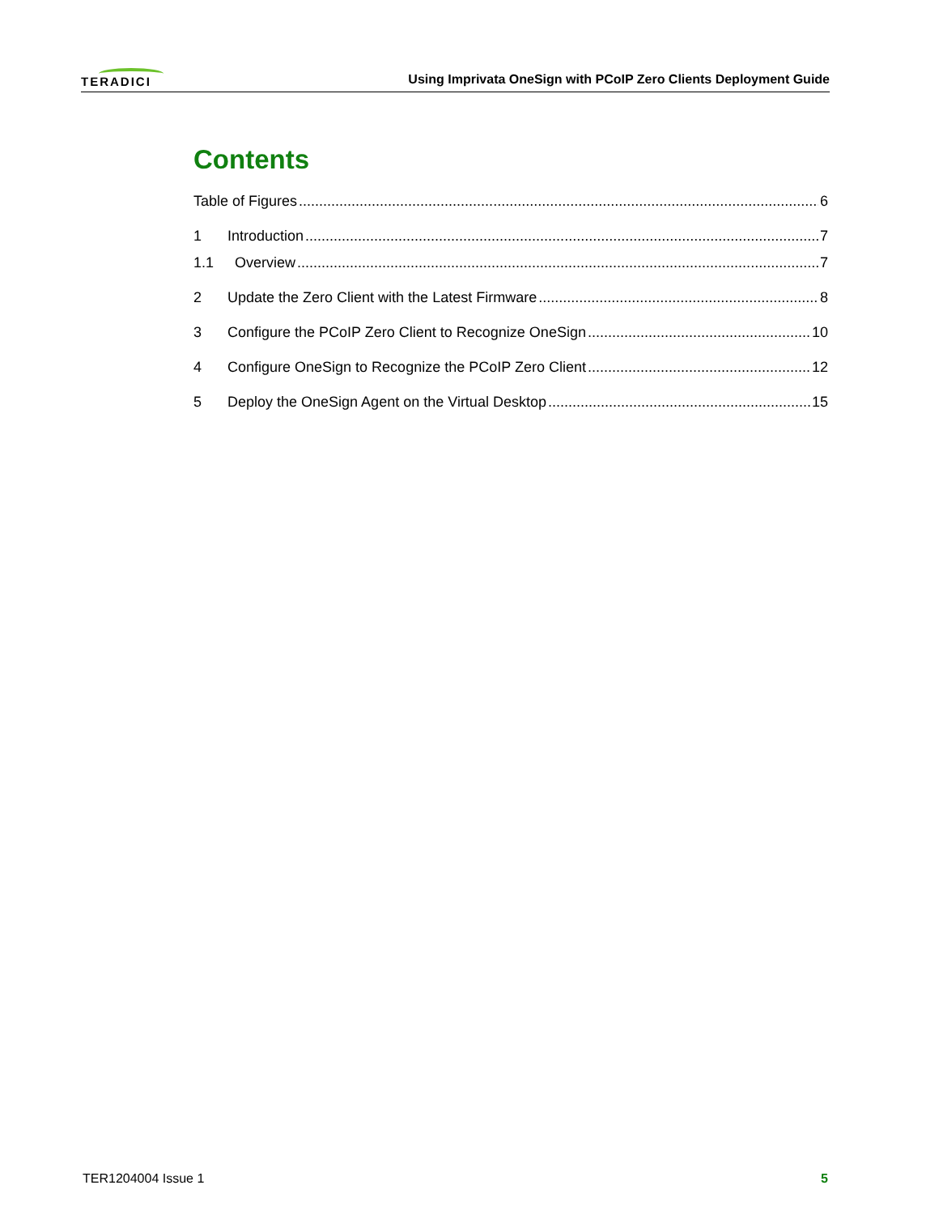TERADICI
Using Imprivata OneSign with PCoIP Zero Clients Deployment Guide
Contents
Table of Figures 6
1 Introduction 7
1.1 Overview 7
2 Update the Zero Client with the Latest Firmware 8
3 Configure the PCoIP Zero Client to Recognize OneSign 10
4 Configure OneSign to Recognize the PCoIP Zero Client 12
5 Deploy the OneSign Agent on the Virtual Desktop 15
TER1204004 Issue 1 5